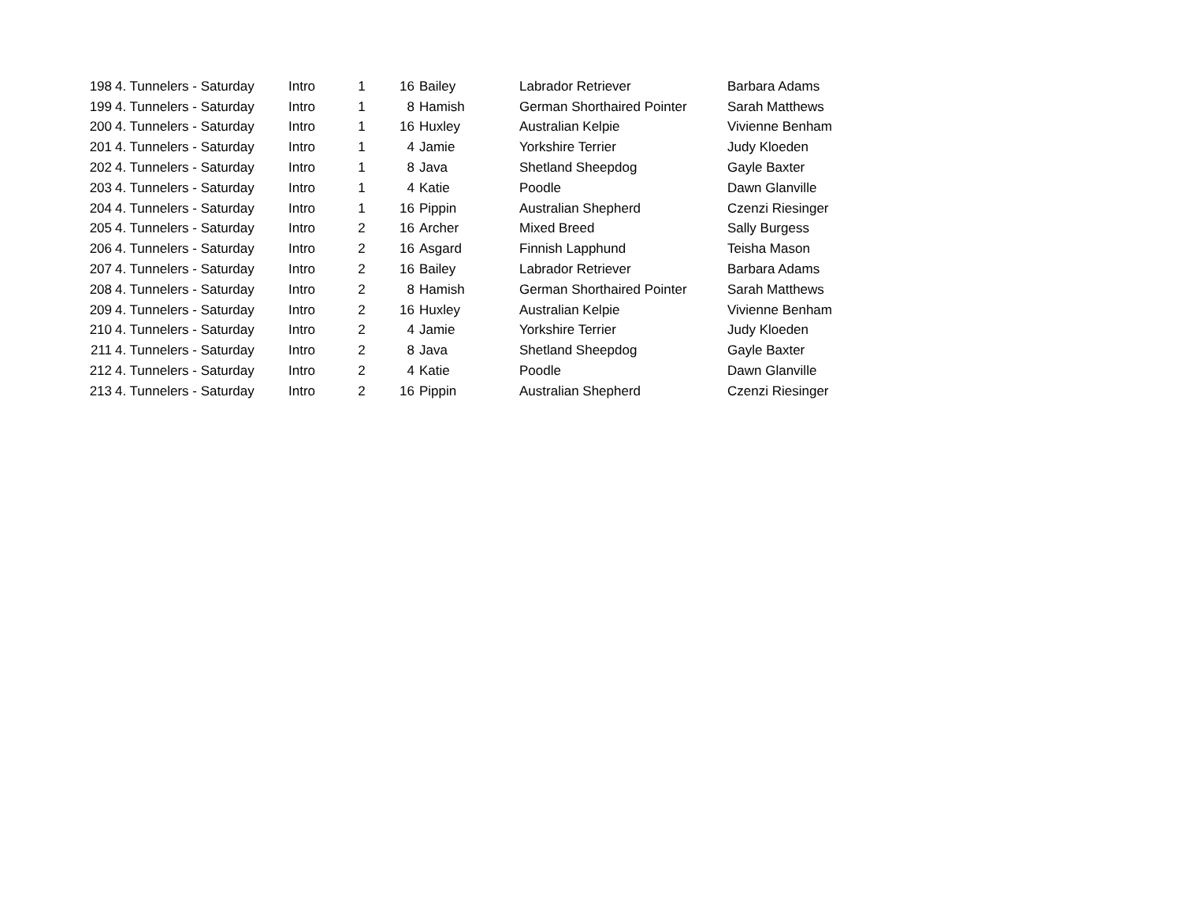| 198 | 4. Tunnelers - Saturday | Intro | 1 | 16 | Bailey | Labrador Retriever | Barbara Adams |
| 199 | 4. Tunnelers - Saturday | Intro | 1 | 8 | Hamish | German Shorthaired Pointer | Sarah Matthews |
| 200 | 4. Tunnelers - Saturday | Intro | 1 | 16 | Huxley | Australian Kelpie | Vivienne Benham |
| 201 | 4. Tunnelers - Saturday | Intro | 1 | 4 | Jamie | Yorkshire Terrier | Judy Kloeden |
| 202 | 4. Tunnelers - Saturday | Intro | 1 | 8 | Java | Shetland Sheepdog | Gayle Baxter |
| 203 | 4. Tunnelers - Saturday | Intro | 1 | 4 | Katie | Poodle | Dawn Glanville |
| 204 | 4. Tunnelers - Saturday | Intro | 1 | 16 | Pippin | Australian Shepherd | Czenzi Riesinger |
| 205 | 4. Tunnelers - Saturday | Intro | 2 | 16 | Archer | Mixed Breed | Sally Burgess |
| 206 | 4. Tunnelers - Saturday | Intro | 2 | 16 | Asgard | Finnish Lapphund | Teisha Mason |
| 207 | 4. Tunnelers - Saturday | Intro | 2 | 16 | Bailey | Labrador Retriever | Barbara Adams |
| 208 | 4. Tunnelers - Saturday | Intro | 2 | 8 | Hamish | German Shorthaired Pointer | Sarah Matthews |
| 209 | 4. Tunnelers - Saturday | Intro | 2 | 16 | Huxley | Australian Kelpie | Vivienne Benham |
| 210 | 4. Tunnelers - Saturday | Intro | 2 | 4 | Jamie | Yorkshire Terrier | Judy Kloeden |
| 211 | 4. Tunnelers - Saturday | Intro | 2 | 8 | Java | Shetland Sheepdog | Gayle Baxter |
| 212 | 4. Tunnelers - Saturday | Intro | 2 | 4 | Katie | Poodle | Dawn Glanville |
| 213 | 4. Tunnelers - Saturday | Intro | 2 | 16 | Pippin | Australian Shepherd | Czenzi Riesinger |